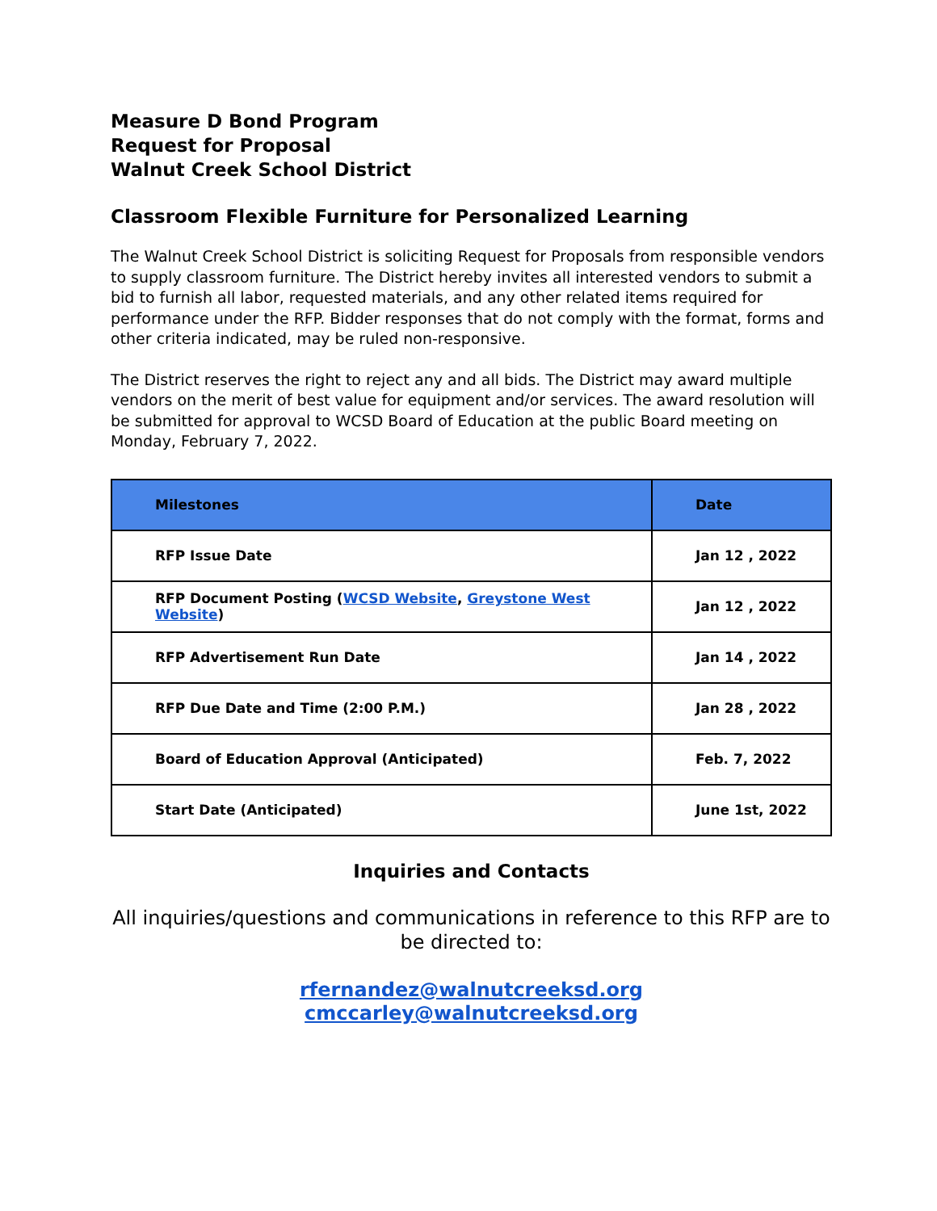Measure D Bond Program
Request for Proposal
Walnut Creek School District
Classroom Flexible Furniture for Personalized Learning
The Walnut Creek School District is soliciting Request for Proposals from responsible vendors to supply classroom furniture. The District hereby invites all interested vendors to submit a bid to furnish all labor, requested materials, and any other related items required for performance under the RFP. Bidder responses that do not comply with the format, forms and other criteria indicated, may be ruled non-responsive.
The District reserves the right to reject any and all bids. The District may award multiple vendors on the merit of best value for equipment and/or services. The award resolution will be submitted for approval to WCSD Board of Education at the public Board meeting on Monday, February 7, 2022.
| Milestones | Date |
| --- | --- |
| RFP Issue Date | Jan 12 , 2022 |
| RFP Document Posting ( WCSD Website , Greystone West Website ) | Jan 12 , 2022 |
| RFP Advertisement Run Date | Jan 14 , 2022 |
| RFP Due Date and Time (2:00 P.M.) | Jan 28 , 2022 |
| Board of Education Approval (Anticipated) | Feb. 7, 2022 |
| Start Date (Anticipated) | June 1st, 2022 |
Inquiries and Contacts
All inquiries/questions and communications in reference to this RFP are to be directed to:
rfernandez@walnutcreeksd.org
cmccarley@walnutcreeksd.org